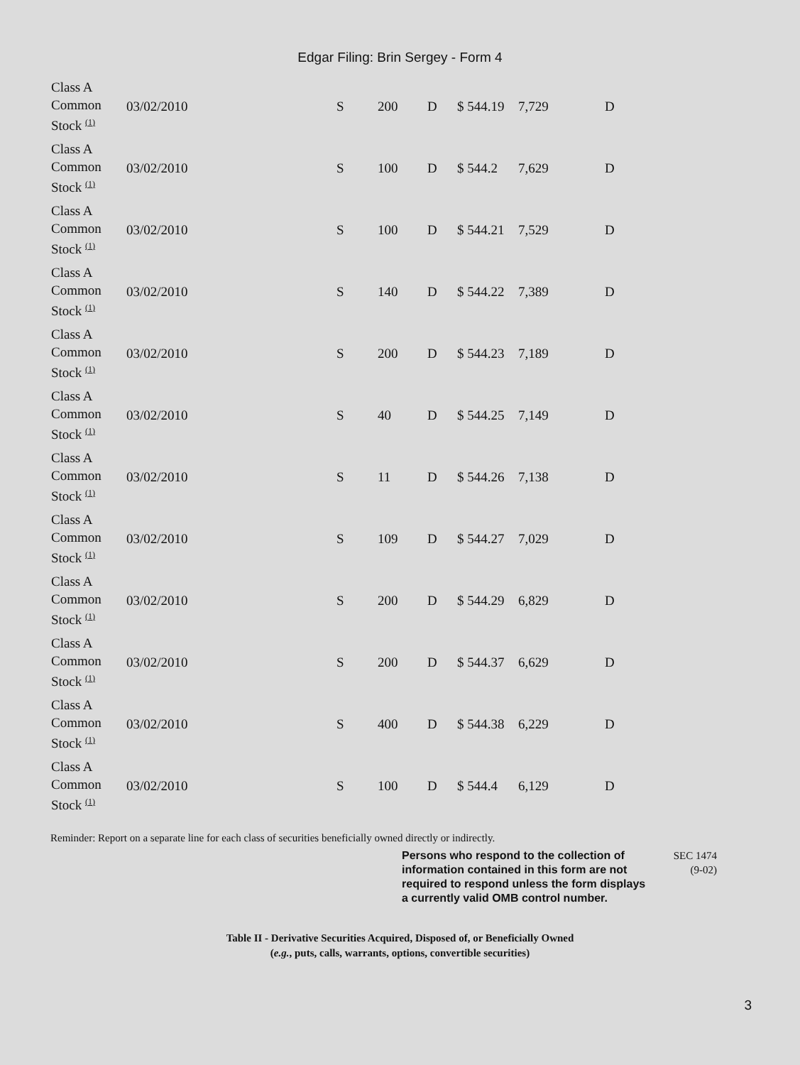Edgar Filing: Brin Sergey - Form 4
| Class A Common Stock <sup>(1)</sup> | 03/02/2010 | S | 200 | D | $ 544.19 | 7,729 | D |
| Class A Common Stock <sup>(1)</sup> | 03/02/2010 | S | 100 | D | $ 544.2 | 7,629 | D |
| Class A Common Stock <sup>(1)</sup> | 03/02/2010 | S | 100 | D | $ 544.21 | 7,529 | D |
| Class A Common Stock <sup>(1)</sup> | 03/02/2010 | S | 140 | D | $ 544.22 | 7,389 | D |
| Class A Common Stock <sup>(1)</sup> | 03/02/2010 | S | 200 | D | $ 544.23 | 7,189 | D |
| Class A Common Stock <sup>(1)</sup> | 03/02/2010 | S | 40 | D | $ 544.25 | 7,149 | D |
| Class A Common Stock <sup>(1)</sup> | 03/02/2010 | S | 11 | D | $ 544.26 | 7,138 | D |
| Class A Common Stock <sup>(1)</sup> | 03/02/2010 | S | 109 | D | $ 544.27 | 7,029 | D |
| Class A Common Stock <sup>(1)</sup> | 03/02/2010 | S | 200 | D | $ 544.29 | 6,829 | D |
| Class A Common Stock <sup>(1)</sup> | 03/02/2010 | S | 200 | D | $ 544.37 | 6,629 | D |
| Class A Common Stock <sup>(1)</sup> | 03/02/2010 | S | 400 | D | $ 544.38 | 6,229 | D |
| Class A Common Stock <sup>(1)</sup> | 03/02/2010 | S | 100 | D | $ 544.4 | 6,129 | D |
Reminder: Report on a separate line for each class of securities beneficially owned directly or indirectly.
Persons who respond to the collection of information contained in this form are not required to respond unless the form displays a currently valid OMB control number. SEC 1474
(9-02)
Table II - Derivative Securities Acquired, Disposed of, or Beneficially Owned
(e.g., puts, calls, warrants, options, convertible securities)
3